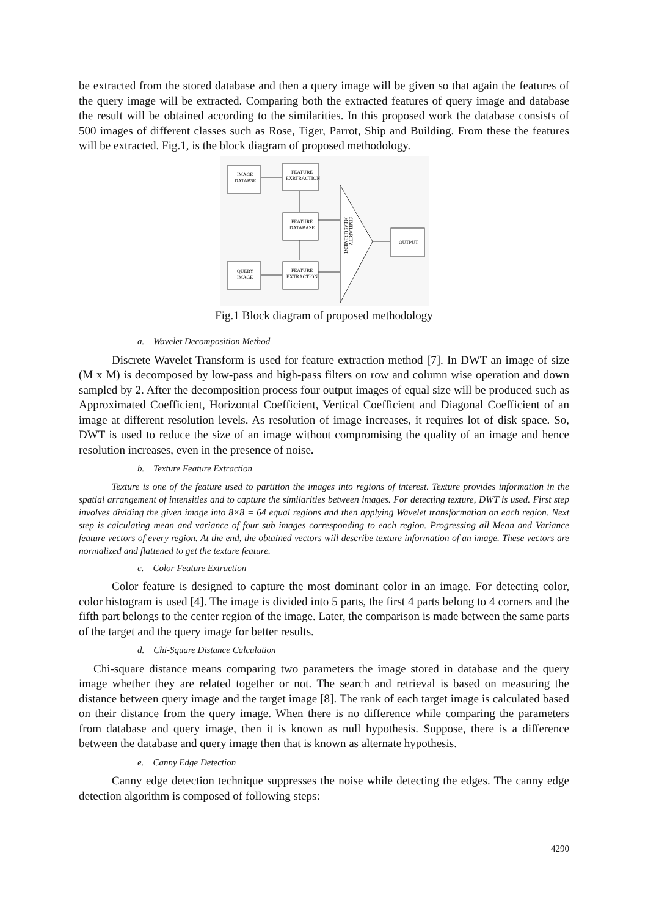be extracted from the stored database and then a query image will be given so that again the features of the query image will be extracted. Comparing both the extracted features of query image and database the result will be obtained according to the similarities. In this proposed work the database consists of 500 images of different classes such as Rose, Tiger, Parrot, Ship and Building. From these the features will be extracted. Fig.1, is the block diagram of proposed methodology.
IMAGE
DATABSE
FEATURE
EXRTRACTION
FEATURE
DATABASE
QUERY
IMAGE
FEATURE
EXTRACTION
OUTPUT
SIMILARITY
MEASUREMENT
Fig.1 Block diagram of proposed methodology
a. Wavelet Decomposition Method
Discrete Wavelet Transform is used for feature extraction method [7]. In DWT an image of size (M x M) is decomposed by low-pass and high-pass filters on row and column wise operation and down sampled by 2. After the decomposition process four output images of equal size will be produced such as Approximated Coefficient, Horizontal Coefficient, Vertical Coefficient and Diagonal Coefficient of an image at different resolution levels. As resolution of image increases, it requires lot of disk space. So, DWT is used to reduce the size of an image without compromising the quality of an image and hence resolution increases, even in the presence of noise.
b. Texture Feature Extraction
Texture is one of the feature used to partition the images into regions of interest. Texture provides information in the spatial arrangement of intensities and to capture the similarities between images. For detecting texture, DWT is used. First step involves dividing the given image into 8×8 = 64 equal regions and then applying Wavelet transformation on each region. Next step is calculating mean and variance of four sub images corresponding to each region. Progressing all Mean and Variance feature vectors of every region. At the end, the obtained vectors will describe texture information of an image. These vectors are normalized and flattened to get the texture feature.
c. Color Feature Extraction
Color feature is designed to capture the most dominant color in an image. For detecting color, color histogram is used [4]. The image is divided into 5 parts, the first 4 parts belong to 4 corners and the fifth part belongs to the center region of the image. Later, the comparison is made between the same parts of the target and the query image for better results.
d. Chi-Square Distance Calculation
Chi-square distance means comparing two parameters the image stored in database and the query image whether they are related together or not. The search and retrieval is based on measuring the distance between query image and the target image [8]. The rank of each target image is calculated based on their distance from the query image. When there is no difference while comparing the parameters from database and query image, then it is known as null hypothesis. Suppose, there is a difference between the database and query image then that is known as alternate hypothesis.
e. Canny Edge Detection
Canny edge detection technique suppresses the noise while detecting the edges. The canny edge detection algorithm is composed of following steps:
4290